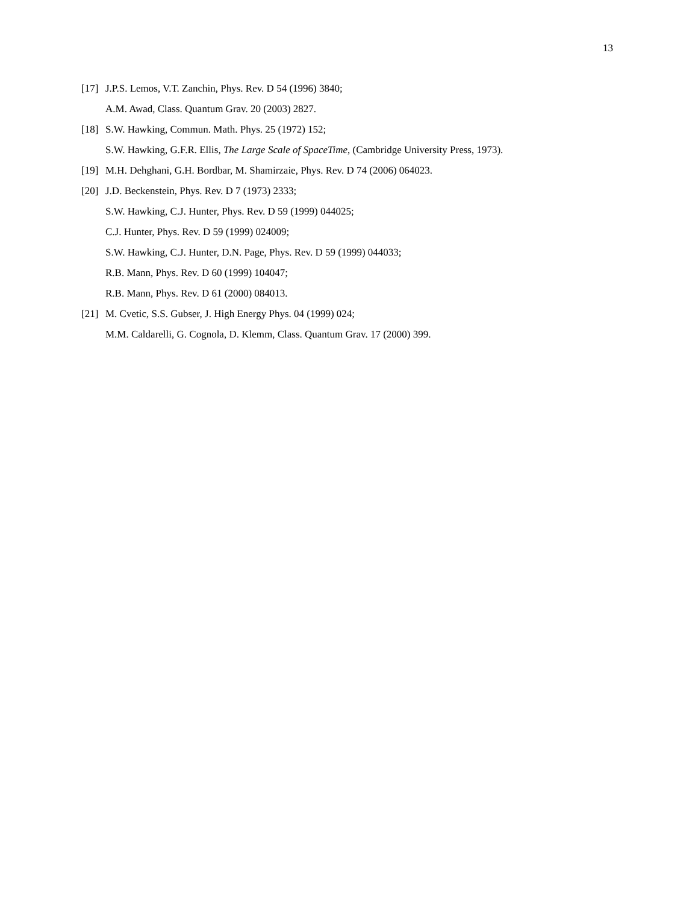13
[17]
J.P.S. Lemos, V.T. Zanchin, Phys. Rev. D 54 (1996) 3840;
A.M. Awad, Class. Quantum Grav. 20 (2003) 2827.
[18]
S.W. Hawking, Commun. Math. Phys. 25 (1972) 152;
S.W. Hawking, G.F.R. Ellis, The Large Scale of SpaceTime, (Cambridge University Press, 1973).
[19]
M.H. Dehghani, G.H. Bordbar, M. Shamirzaie, Phys. Rev. D 74 (2006) 064023.
[20]
J.D. Beckenstein, Phys. Rev. D 7 (1973) 2333;
S.W. Hawking, C.J. Hunter, Phys. Rev. D 59 (1999) 044025;
C.J. Hunter, Phys. Rev. D 59 (1999) 024009;
S.W. Hawking, C.J. Hunter, D.N. Page, Phys. Rev. D 59 (1999) 044033;
R.B. Mann, Phys. Rev. D 60 (1999) 104047;
R.B. Mann, Phys. Rev. D 61 (2000) 084013.
[21]
M. Cvetic, S.S. Gubser, J. High Energy Phys. 04 (1999) 024;
M.M. Caldarelli, G. Cognola, D. Klemm, Class. Quantum Grav. 17 (2000) 399.